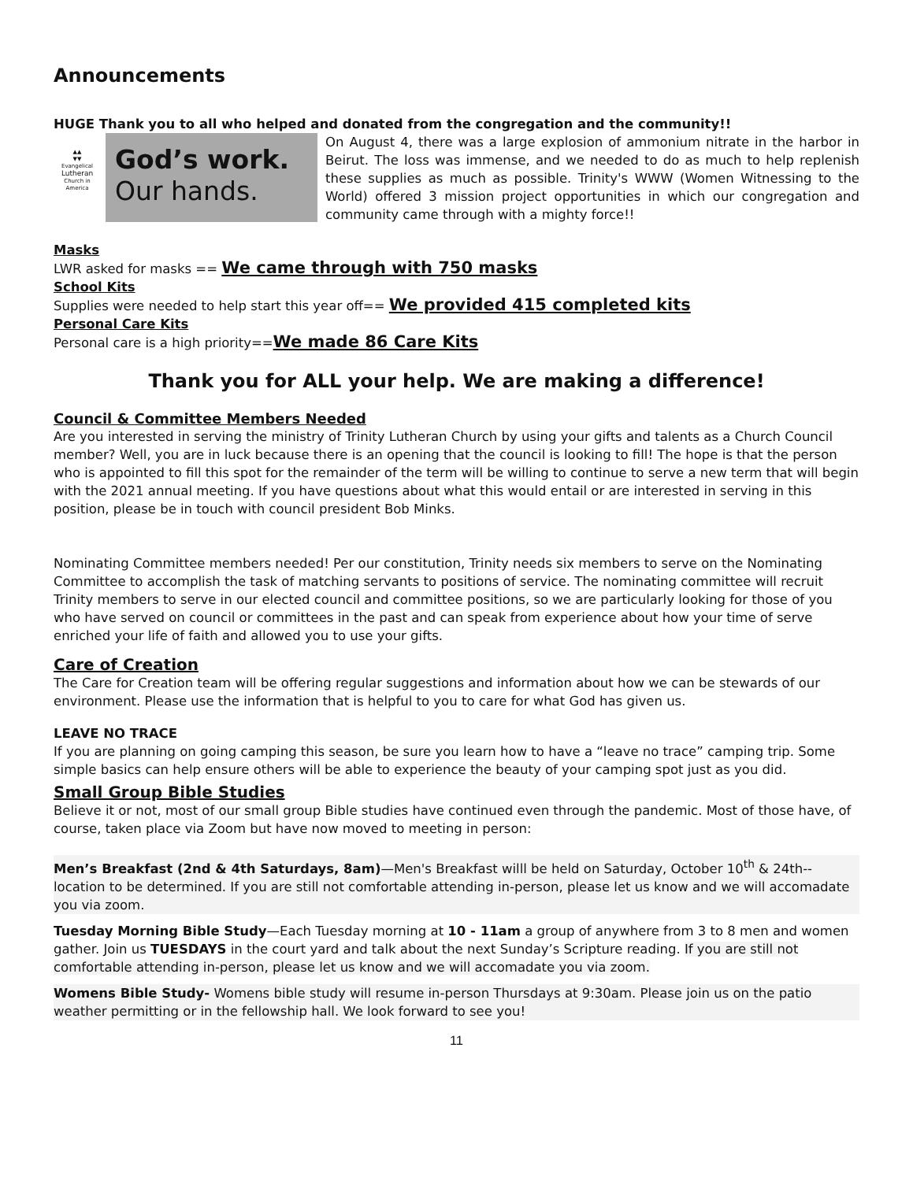Announcements
HUGE Thank you to all who helped and donated from the congregation and the community!!
▲▲
▼▼
Evangelical
Lutheran
Church in America
God’s work.
Our hands.
On August 4, there was a large explosion of ammonium nitrate in the harbor in Beirut. The loss was immense, and we needed to do as much to help replenish these supplies as much as possible. Trinity's WWW (Women Witnessing to the World) offered 3 mission project opportunities in which our congregation and community came through with a mighty force!!
Masks
LWR asked for masks == We came through with 750 masks
School Kits
Supplies were needed to help start this year off== We provided 415 completed kits
Personal Care Kits
Personal care is a high priority==We made 86 Care Kits
Thank you for ALL your help. We are making a difference!
Council & Committee Members Needed
Are you interested in serving the ministry of Trinity Lutheran Church by using your gifts and talents as a Church Council member? Well, you are in luck because there is an opening that the council is looking to fill! The hope is that the person who is appointed to fill this spot for the remainder of the term will be willing to continue to serve a new term that will begin with the 2021 annual meeting. If you have questions about what this would entail or are interested in serving in this position, please be in touch with council president Bob Minks.
Nominating Committee members needed! Per our constitution, Trinity needs six members to serve on the Nominating Committee to accomplish the task of matching servants to positions of service. The nominating committee will recruit Trinity members to serve in our elected council and committee positions, so we are particularly looking for those of you who have served on council or committees in the past and can speak from experience about how your time of serve enriched your life of faith and allowed you to use your gifts.
Care of Creation
The Care for Creation team will be offering regular suggestions and information about how we can be stewards of our environment. Please use the information that is helpful to you to care for what God has given us.
LEAVE NO TRACE
If you are planning on going camping this season, be sure you learn how to have a “leave no trace” camping trip. Some simple basics can help ensure others will be able to experience the beauty of your camping spot just as you did.
Small Group Bible Studies
Believe it or not, most of our small group Bible studies have continued even through the pandemic. Most of those have, of course, taken place via Zoom but have now moved to meeting in person:
Men’s Breakfast (2nd & 4th Saturdays, 8am)—Men's Breakfast willl be held on Saturday, October 10<sup>th</sup> & 24th--location to be determined. If you are still not comfortable attending in-person, please let us know and we will accomadate you via zoom.
Tuesday Morning Bible Study—Each Tuesday morning at 10 - 11am a group of anywhere from 3 to 8 men and women gather. Join us TUESDAYS in the court yard and talk about the next Sunday’s Scripture reading. If you are still not comfortable attending in-person, please let us know and we will accomadate you via zoom.
Womens Bible Study- Womens bible study will resume in-person Thursdays at 9:30am. Please join us on the patio weather permitting or in the fellowship hall. We look forward to see you!
11